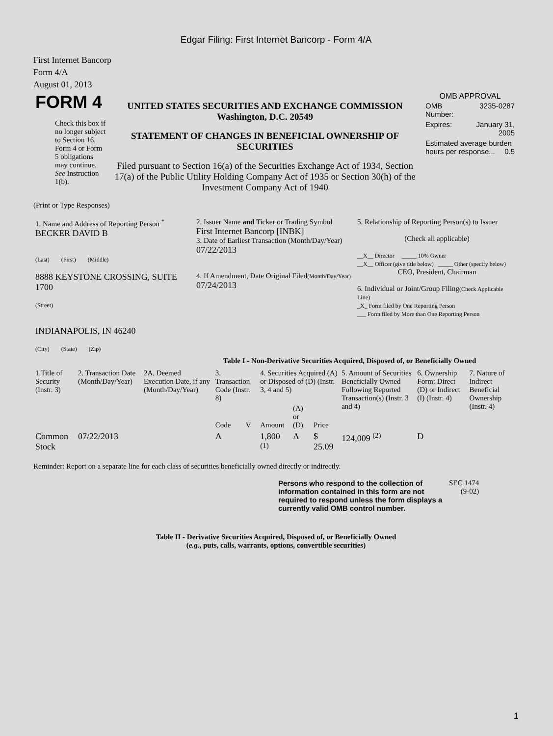Edgar Filing: First Internet Bancorp - Form 4/A
First Internet Bancorp
Form 4/A
August 01, 2013
| FORM 4 Check this box if no longer subject to Section 16. Form 4 or Form 5 obligations may continue. See Instruction 1(b). | UNITED STATES SECURITIES AND EXCHANGE COMMISSION Washington, D.C. 20549 STATEMENT OF CHANGES IN BENEFICIAL OWNERSHIP OF SECURITIES Filed pursuant to Section 16(a) of the Securities Exchange Act of 1934, Section 17(a) of the Public Utility Holding Company Act of 1935 or Section 30(h) of the Investment Company Act of 1940 | OMB APPROVAL / OMB Number: / 3235-0287 / / Expires: / January 31, 2005 / / Estimated average burden hours per response... 0.5 / / |
(Print or Type Responses)
| 1. Name and Address of Reporting Person <sup>*</sup> BECKER DAVID B (Last) (First) (Middle) 8888 KEYSTONE CROSSING, SUITE 1700 (Street) INDIANAPOLIS, IN 46240 (City) (State) (Zip) | 2. Issuer Name and Ticker or Trading Symbol First Internet Bancorp [INBK] 3. Date of Earliest Transaction (Month/Day/Year) 07/22/2013 4. If Amendment, Date Original Filed (Month/Day/Year) 07/24/2013 | 5. Relationship of Reporting Person(s) to Issuer (Check all applicable) __X__ Director _____ 10% Owner __X__ Officer (give title below) _____ Other (specify below) CEO, President, Chairman 6. Individual or Joint/Group Filing (Check Applicable Line) _X_ Form filed by One Reporting Person ___ Form filed by More than One Reporting Person |
Table I - Non-Derivative Securities Acquired, Disposed of, or Beneficially Owned
| 1.Title of Security (Instr. 3) | 2. Transaction Date (Month/Day/Year) | 2A. Deemed Execution Date, if any (Month/Day/Year) | 3. Transaction Code (Instr. 8) | | 4. Securities Acquired (A) or Disposed of (D) (Instr. 3, 4 and 5) | | | 5. Amount of Securities Beneficially Owned Following Reported Transaction(s) (Instr. 3 and 4) | 6. Ownership Form: Direct (D) or Indirect (I) (Instr. 4) | 7. Nature of Indirect Beneficial Ownership (Instr. 4) |
| --- | --- | --- | --- | --- | --- | --- | --- | --- | --- | --- |
| | | | Code | V | Amount | (A) or (D) | Price | | | |
| Common Stock | 07/22/2013 | | A | | 1,800 <sup>(1)</sup> | A | $ 25.09 | 124,009 <sup>(2)</sup> | D | |
Reminder: Report on a separate line for each class of securities beneficially owned directly or indirectly.
| Persons who respond to the collection of information contained in this form are not required to respond unless the form displays a currently valid OMB control number. | SEC 1474 (9-02) |
Table II - Derivative Securities Acquired, Disposed of, or Beneficially Owned
(e.g., puts, calls, warrants, options, convertible securities)
1